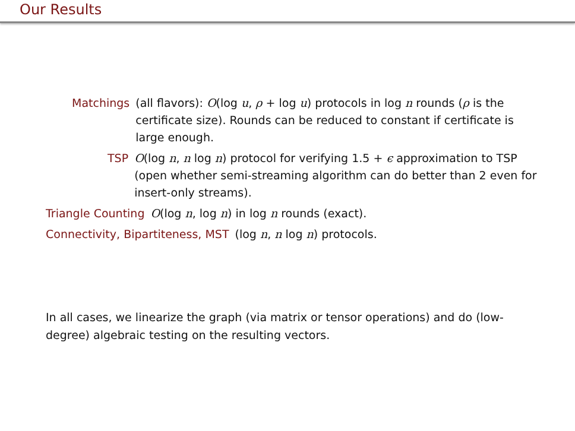Our Results
Matchings (all flavors): O(log u, ρ + log u) protocols in log n rounds (ρ is the certificate size). Rounds can be reduced to constant if certificate is large enough.
TSP O(log n, n log n) protocol for verifying 1.5 + ϵ approximation to TSP (open whether semi-streaming algorithm can do better than 2 even for insert-only streams).
Triangle Counting O(log n, log n) in log n rounds (exact).
Connectivity, Bipartiteness, MST (log n, n log n) protocols.
In all cases, we linearize the graph (via matrix or tensor operations) and do (low-degree) algebraic testing on the resulting vectors.